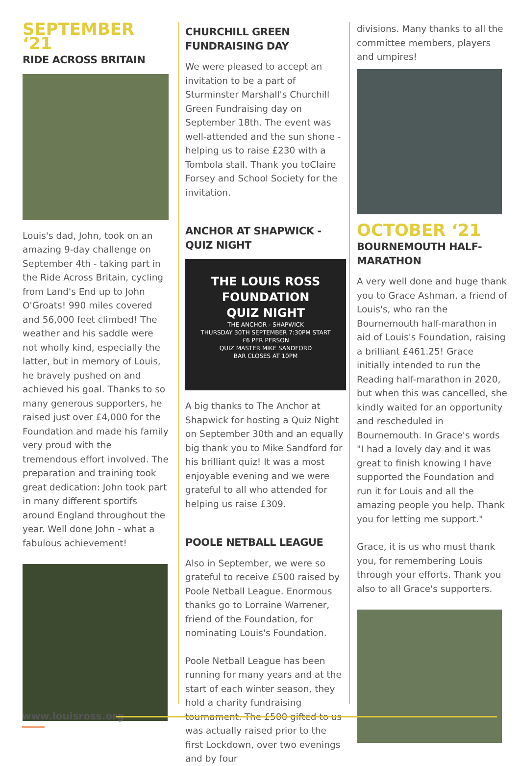SEPTEMBER ‘21
RIDE ACROSS BRITAIN
Louis's dad, John, took on an amazing 9-day challenge on September 4th - taking part in the Ride Across Britain, cycling from Land's End up to John O'Groats! 990 miles covered and 56,000 feet climbed! The weather and his saddle were not wholly kind, especially the latter, but in memory of Louis, he bravely pushed on and achieved his goal. Thanks to so many generous supporters, he raised just over £4,000 for the Foundation and made his family very proud with the tremendous effort involved. The preparation and training took great dedication: John took part in many different sportifs around England throughout the year. Well done John - what a fabulous achievement!
CHURCHILL GREEN FUNDRAISING DAY
We were pleased to accept an invitation to be a part of Sturminster Marshall's Churchill Green Fundraising day on September 18th. The event was well-attended and the sun shone - helping us to raise £230 with a Tombola stall. Thank you toClaire Forsey and School Society for the invitation.
ANCHOR AT SHAPWICK - QUIZ NIGHT
THE LOUIS ROSS
FOUNDATION
QUIZ NIGHT
THE ANCHOR - SHAPWICK
THURSDAY 30TH SEPTEMBER 7:30PM START
£6 PER PERSON
QUIZ MASTER MIKE SANDFORD
BAR CLOSES AT 10PM
A big thanks to The Anchor at Shapwick for hosting a Quiz Night on September 30th and an equally big thank you to Mike Sandford for his brilliant quiz! It was a most enjoyable evening and we were grateful to all who attended for helping us raise £309.
POOLE NETBALL LEAGUE
Also in September, we were so grateful to receive £500 raised by Poole Netball League. Enormous thanks go to Lorraine Warrener, friend of the Foundation, for nominating Louis's Foundation.
Poole Netball League has been running for many years and at the start of each winter season, they hold a charity fundraising tournament. The £500 gifted to us was actually raised prior to the first Lockdown, over two evenings and by four
divisions. Many thanks to all the committee members, players and umpires!
OCTOBER ‘21
BOURNEMOUTH HALF-MARATHON
A very well done and huge thank you to Grace Ashman, a friend of Louis's, who ran the Bournemouth half-marathon in aid of Louis's Foundation, raising a brilliant £461.25! Grace initially intended to run the Reading half-marathon in 2020, but when this was cancelled, she kindly waited for an opportunity and rescheduled in Bournemouth. In Grace's words "I had a lovely day and it was great to finish knowing I have supported the Foundation and run it for Louis and all the amazing people you help. Thank you for letting me support."
Grace, it is us who must thank you, for remembering Louis through your efforts. Thank you also to all Grace's supporters.
www.louisross.org